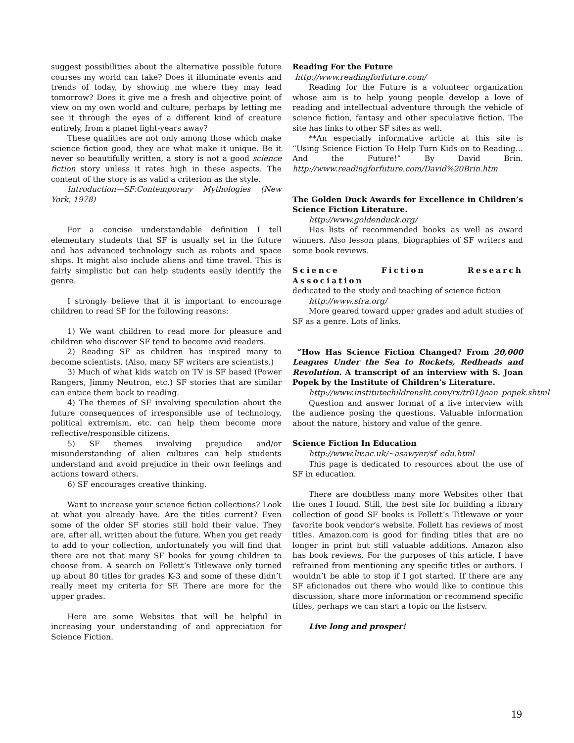suggest possibilities about the alternative possible future courses my world can take? Does it illuminate events and trends of today, by showing me where they may lead tomorrow? Does it give me a fresh and objective point of view on my own world and culture, perhaps by letting me see it through the eyes of a different kind of creature entirely, from a planet light-years away?
These qualities are not only among those which make science fiction good, they are what make it unique. Be it never so beautifully written, a story is not a good science fiction story unless it rates high in these aspects. The content of the story is as valid a criterion as the style.
Introduction—SF:Contemporary Mythologies (New York, 1978)
For a concise understandable definition I tell elementary students that SF is usually set in the future and has advanced technology such as robots and space ships. It might also include aliens and time travel. This is fairly simplistic but can help students easily identify the genre.
I strongly believe that it is important to encourage children to read SF for the following reasons:
1) We want children to read more for pleasure and children who discover SF tend to become avid readers.
2) Reading SF as children has inspired many to become scientists. (Also, many SF writers are scientists.)
3) Much of what kids watch on TV is SF based (Power Rangers, Jimmy Neutron, etc.) SF stories that are similar can entice them back to reading.
4) The themes of SF involving speculation about the future consequences of irresponsible use of technology, political extremism, etc. can help them become more reflective/responsible citizens.
5) SF themes involving prejudice and/or misunderstanding of alien cultures can help students understand and avoid prejudice in their own feelings and actions toward others.
6) SF encourages creative thinking.
Want to increase your science fiction collections? Look at what you already have. Are the titles current? Even some of the older SF stories still hold their value. They are, after all, written about the future. When you get ready to add to your collection, unfortunately you will find that there are not that many SF books for young children to choose from. A search on Follett’s Titlewave only turned up about 80 titles for grades K-3 and some of these didn’t really meet my criteria for SF. There are more for the upper grades.
Here are some Websites that will be helpful in increasing your understanding of and appreciation for Science Fiction.
Reading For the Future
http://www.readingforfuture.com/
Reading for the Future is a volunteer organization whose aim is to help young people develop a love of reading and intellectual adventure through the vehicle of science fiction, fantasy and other speculative fiction. The site has links to other SF sites as well.
**An especially informative article at this site is “Using Science Fiction To Help Turn Kids on to Reading… And the Future!” By David Brin. http://www.readingforfuture.com/David%20Brin.htm
The Golden Duck Awards for Excellence in Children’s Science Fiction Literature.
http://www.goldenduck.org/
Has lists of recommended books as well as award winners. Also lesson plans, biographies of SF writers and some book reviews.
Science Fiction Research Association
dedicated to the study and teaching of science fiction
http://www.sfra.org/
More geared toward upper grades and adult studies of SF as a genre. Lots of links.
“How Has Science Fiction Changed? From 20,000 Leagues Under the Sea to Rockets, Redheads and Revolution. A transcript of an interview with S. Joan Popek by the Institute of Children’s Literature.
http://www.institutechildrenslit.com/rx/tr01/joan_popek.shtml
Question and answer format of a live interview with the audience posing the questions. Valuable information about the nature, history and value of the genre.
Science Fiction In Education
http://www.liv.ac.uk/~asawyer/sf_edu.html
This page is dedicated to resources about the use of SF in education.
There are doubtless many more Websites other that the ones I found. Still, the best site for building a library collection of good SF books is Follett’s Titlewave or your favorite book vendor’s website. Follett has reviews of most titles. Amazon.com is good for finding titles that are no longer in print but still valuable additions. Amazon also has book reviews. For the purposes of this article, I have refrained from mentioning any specific titles or authors. I wouldn’t be able to stop if I got started. If there are any SF aficionados out there who would like to continue this discussion, share more information or recommend specific titles, perhaps we can start a topic on the listserv.
Live long and prosper!
19